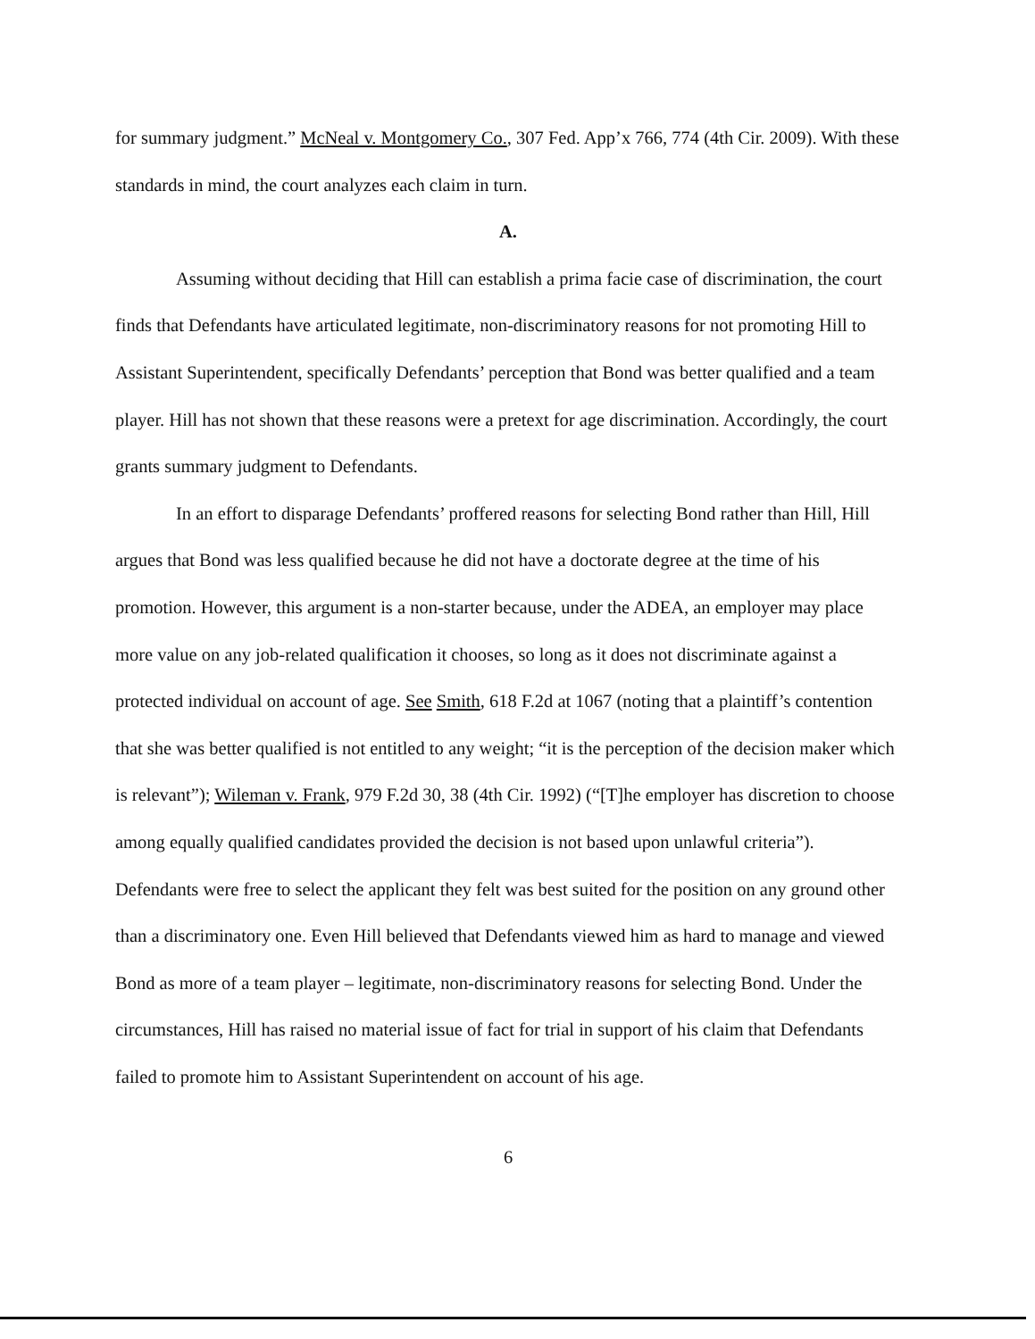for summary judgment.” McNeal v. Montgomery Co., 307 Fed. App’x 766, 774 (4th Cir. 2009). With these standards in mind, the court analyzes each claim in turn.
A.
Assuming without deciding that Hill can establish a prima facie case of discrimination, the court finds that Defendants have articulated legitimate, non-discriminatory reasons for not promoting Hill to Assistant Superintendent, specifically Defendants’ perception that Bond was better qualified and a team player. Hill has not shown that these reasons were a pretext for age discrimination. Accordingly, the court grants summary judgment to Defendants.
In an effort to disparage Defendants’ proffered reasons for selecting Bond rather than Hill, Hill argues that Bond was less qualified because he did not have a doctorate degree at the time of his promotion. However, this argument is a non-starter because, under the ADEA, an employer may place more value on any job-related qualification it chooses, so long as it does not discriminate against a protected individual on account of age. See Smith, 618 F.2d at 1067 (noting that a plaintiff’s contention that she was better qualified is not entitled to any weight; “it is the perception of the decision maker which is relevant”); Wileman v. Frank, 979 F.2d 30, 38 (4th Cir. 1992) (“[T]he employer has discretion to choose among equally qualified candidates provided the decision is not based upon unlawful criteria”). Defendants were free to select the applicant they felt was best suited for the position on any ground other than a discriminatory one. Even Hill believed that Defendants viewed him as hard to manage and viewed Bond as more of a team player – legitimate, non-discriminatory reasons for selecting Bond. Under the circumstances, Hill has raised no material issue of fact for trial in support of his claim that Defendants failed to promote him to Assistant Superintendent on account of his age.
6